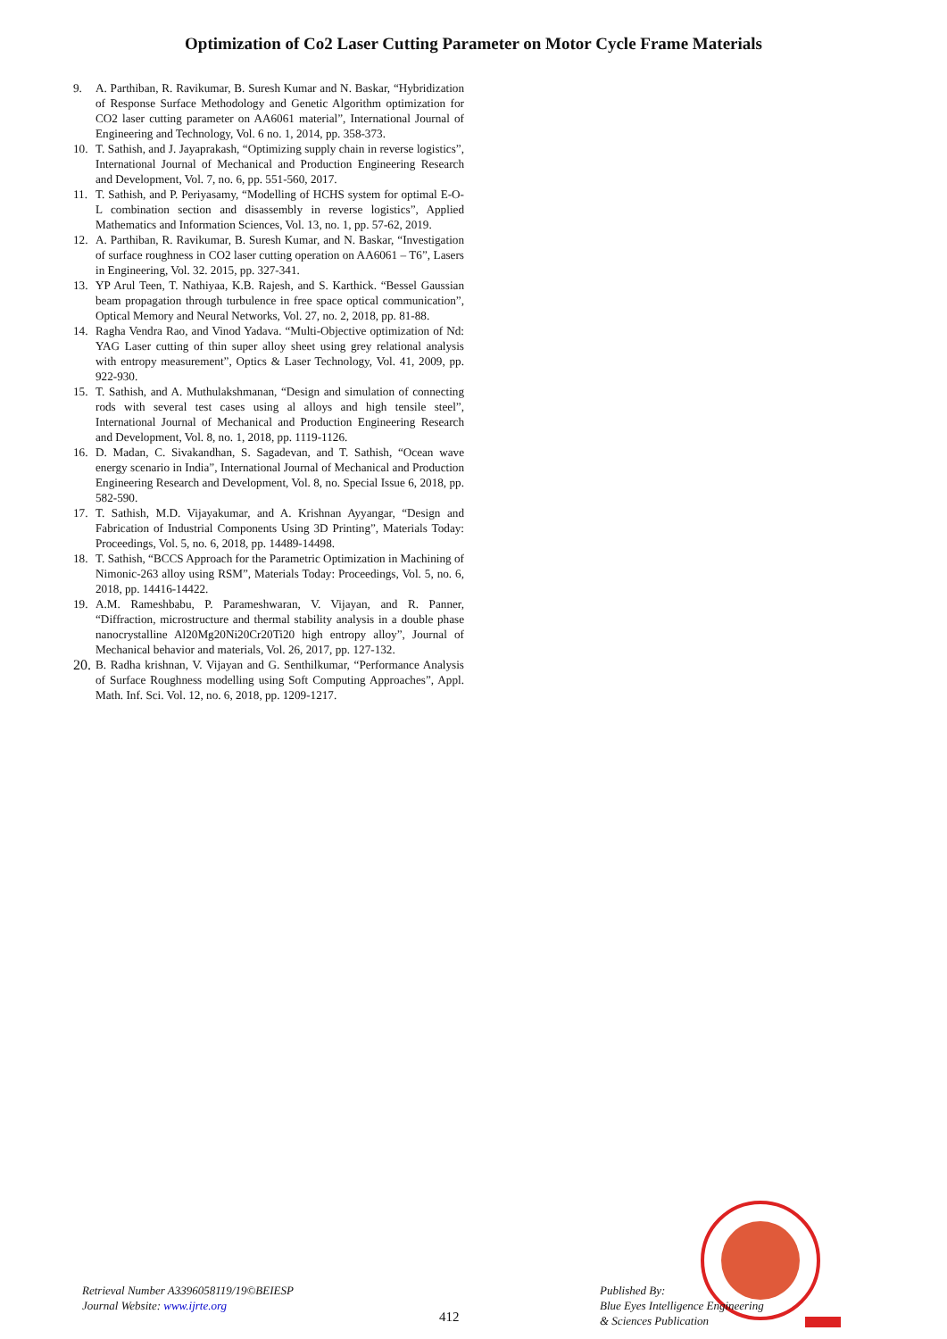Optimization of Co2 Laser Cutting Parameter on Motor Cycle Frame Materials
9. A. Parthiban, R. Ravikumar, B. Suresh Kumar and N. Baskar, “Hybridization of Response Surface Methodology and Genetic Algorithm optimization for CO2 laser cutting parameter on AA6061 material”, International Journal of Engineering and Technology, Vol. 6 no. 1, 2014, pp. 358-373.
10. T. Sathish, and J. Jayaprakash, “Optimizing supply chain in reverse logistics”, International Journal of Mechanical and Production Engineering Research and Development, Vol. 7, no. 6, pp. 551-560, 2017.
11. T. Sathish, and P. Periyasamy, “Modelling of HCHS system for optimal E-O-L combination section and disassembly in reverse logistics”, Applied Mathematics and Information Sciences, Vol. 13, no. 1, pp. 57-62, 2019.
12. A. Parthiban, R. Ravikumar, B. Suresh Kumar, and N. Baskar, “Investigation of surface roughness in CO2 laser cutting operation on AA6061 – T6”, Lasers in Engineering, Vol. 32. 2015, pp. 327-341.
13. YP Arul Teen, T. Nathiyaa, K.B. Rajesh, and S. Karthick. “Bessel Gaussian beam propagation through turbulence in free space optical communication”, Optical Memory and Neural Networks, Vol. 27, no. 2, 2018, pp. 81-88.
14. Ragha Vendra Rao, and Vinod Yadava. “Multi-Objective optimization of Nd: YAG Laser cutting of thin super alloy sheet using grey relational analysis with entropy measurement”, Optics & Laser Technology, Vol. 41, 2009, pp. 922-930.
15. T. Sathish, and A. Muthulakshmanan, “Design and simulation of connecting rods with several test cases using al alloys and high tensile steel”, International Journal of Mechanical and Production Engineering Research and Development, Vol. 8, no. 1, 2018, pp. 1119-1126.
16. D. Madan, C. Sivakandhan, S. Sagadevan, and T. Sathish, “Ocean wave energy scenario in India”, International Journal of Mechanical and Production Engineering Research and Development, Vol. 8, no. Special Issue 6, 2018, pp. 582-590.
17. T. Sathish, M.D. Vijayakumar, and A. Krishnan Ayyangar, “Design and Fabrication of Industrial Components Using 3D Printing”, Materials Today: Proceedings, Vol. 5, no. 6, 2018, pp. 14489-14498.
18. T. Sathish, “BCCS Approach for the Parametric Optimization in Machining of Nimonic-263 alloy using RSM”, Materials Today: Proceedings, Vol. 5, no. 6, 2018, pp. 14416-14422.
19. A.M. Rameshbabu, P. Parameshwaran, V. Vijayan, and R. Panner, “Diffraction, microstructure and thermal stability analysis in a double phase nanocrystalline Al20Mg20Ni20Cr20Ti20 high entropy alloy”, Journal of Mechanical behavior and materials, Vol. 26, 2017, pp. 127-132.
20. B. Radha krishnan, V. Vijayan and G. Senthilkumar, “Performance Analysis of Surface Roughness modelling using Soft Computing Approaches”, Appl. Math. Inf. Sci. Vol. 12, no. 6, 2018, pp. 1209-1217.
Retrieval Number A3396058119/19©BEIESP
Journal Website: www.ijrte.org
412
Published By:
Blue Eyes Intelligence Engineering
& Sciences Publication